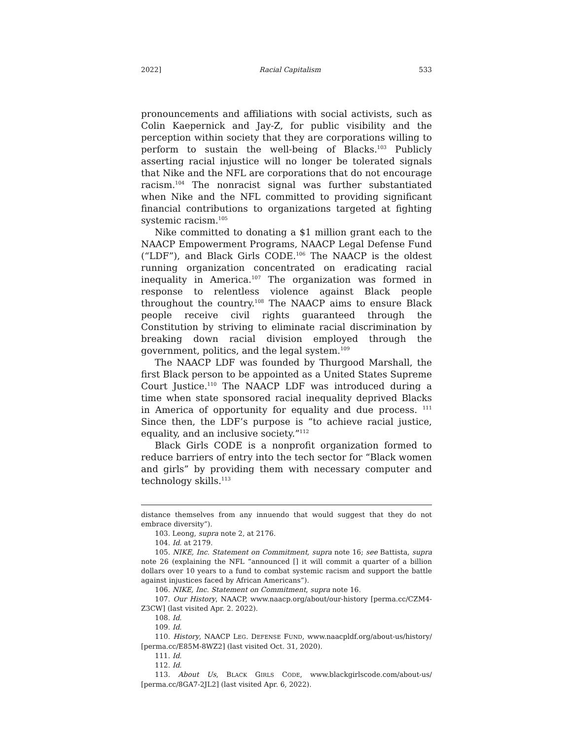2022] Racial Capitalism 533
pronouncements and affiliations with social activists, such as Colin Kaepernick and Jay-Z, for public visibility and the perception within society that they are corporations willing to perform to sustain the well-being of Blacks.<sup>103</sup> Publicly asserting racial injustice will no longer be tolerated signals that Nike and the NFL are corporations that do not encourage racism.<sup>104</sup> The nonracist signal was further substantiated when Nike and the NFL committed to providing significant financial contributions to organizations targeted at fighting systemic racism.<sup>105</sup>
Nike committed to donating a $1 million grant each to the NAACP Empowerment Programs, NAACP Legal Defense Fund (“LDF”), and Black Girls CODE.<sup>106</sup> The NAACP is the oldest running organization concentrated on eradicating racial inequality in America.<sup>107</sup> The organization was formed in response to relentless violence against Black people throughout the country.<sup>108</sup> The NAACP aims to ensure Black people receive civil rights guaranteed through the Constitution by striving to eliminate racial discrimination by breaking down racial division employed through the government, politics, and the legal system.<sup>109</sup>
The NAACP LDF was founded by Thurgood Marshall, the first Black person to be appointed as a United States Supreme Court Justice.<sup>110</sup> The NAACP LDF was introduced during a time when state sponsored racial inequality deprived Blacks in America of opportunity for equality and due process. <sup>111</sup> Since then, the LDF’s purpose is “to achieve racial justice, equality, and an inclusive society.”<sup>112</sup>
Black Girls CODE is a nonprofit organization formed to reduce barriers of entry into the tech sector for “Black women and girls” by providing them with necessary computer and technology skills.<sup>113</sup>
distance themselves from any innuendo that would suggest that they do not embrace diversity”).
103. Leong, supra note 2, at 2176.
104. Id. at 2179.
105. NIKE, Inc. Statement on Commitment, supra note 16; see Battista, supra note 26 (explaining the NFL “announced [] it will commit a quarter of a billion dollars over 10 years to a fund to combat systemic racism and support the battle against injustices faced by African Americans”).
106. NIKE, Inc. Statement on Commitment, supra note 16.
107. Our History, NAACP, www.naacp.org/about/our-history [perma.cc/CZM4-Z3CW] (last visited Apr. 2. 2022).
108. Id.
109. Id.
110. History, NAACP LEG. DEFENSE FUND, www.naacpldf.org/about-us/history/ [perma.cc/E85M-8WZ2] (last visited Oct. 31, 2020).
111. Id.
112. Id.
113. About Us, BLACK GIRLS CODE, www.blackgirlscode.com/about-us/ [perma.cc/8GA7-2JL2] (last visited Apr. 6, 2022).